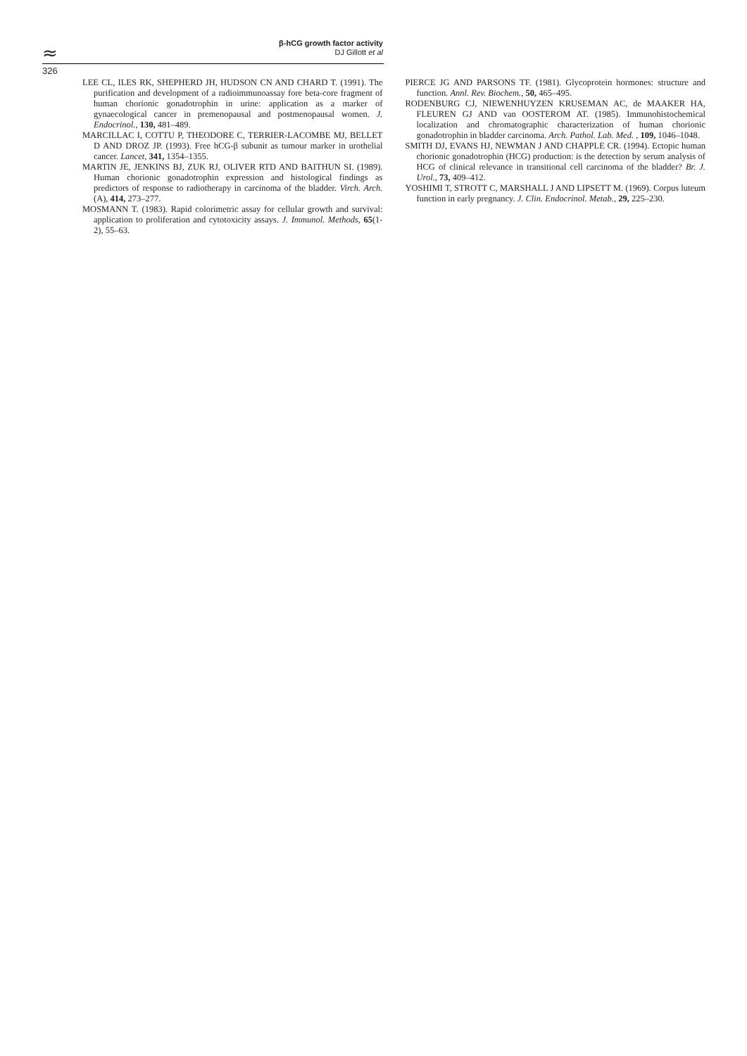≈
β-hCG growth factor activity
DJ Gillott et al
326
LEE CL, ILES RK, SHEPHERD JH, HUDSON CN AND CHARD T. (1991). The purification and development of a radioimmunoassay fore beta-core fragment of human chorionic gonadotrophin in urine: application as a marker of gynaecological cancer in premenopausal and postmenopausal women. J. Endocrinol., 130, 481–489.
MARCILLAC I, COTTU P, THEODORE C, TERRIER-LACOMBE MJ, BELLET D AND DROZ JP. (1993). Free hCG-β subunit as tumour marker in urothelial cancer. Lancet, 341, 1354–1355.
MARTIN JE, JENKINS BJ, ZUK RJ, OLIVER RTD AND BAITHUN SI. (1989). Human chorionic gonadotrophin expression and histological findings as predictors of response to radiotherapy in carcinoma of the bladder. Virch. Arch. (A), 414, 273–277.
MOSMANN T. (1983). Rapid colorimetric assay for cellular growth and survival: application to proliferation and cytotoxicity assays. J. Immunol. Methods, 65(1-2), 55–63.
PIERCE JG AND PARSONS TF. (1981). Glycoprotein hormones: structure and function. Annl. Rev. Biochem., 50, 465–495.
RODENBURG CJ, NIEWENHUYZEN KRUSEMAN AC, de MAAKER HA, FLEUREN GJ AND van OOSTEROM AT. (1985). Immunohistochemical localization and chromatographic characterization of human chorionic gonadotrophin in bladder carcinoma. Arch. Pathol. Lab. Med. , 109, 1046–1048.
SMITH DJ, EVANS HJ, NEWMAN J AND CHAPPLE CR. (1994). Ectopic human chorionic gonadotrophin (HCG) production: is the detection by serum analysis of HCG of clinical relevance in transitional cell carcinoma of the bladder? Br. J. Urol., 73, 409–412.
YOSHIMI T, STROTT C, MARSHALL J AND LIPSETT M. (1969). Corpus luteum function in early pregnancy. J. Clin. Endocrinol. Metab., 29, 225–230.